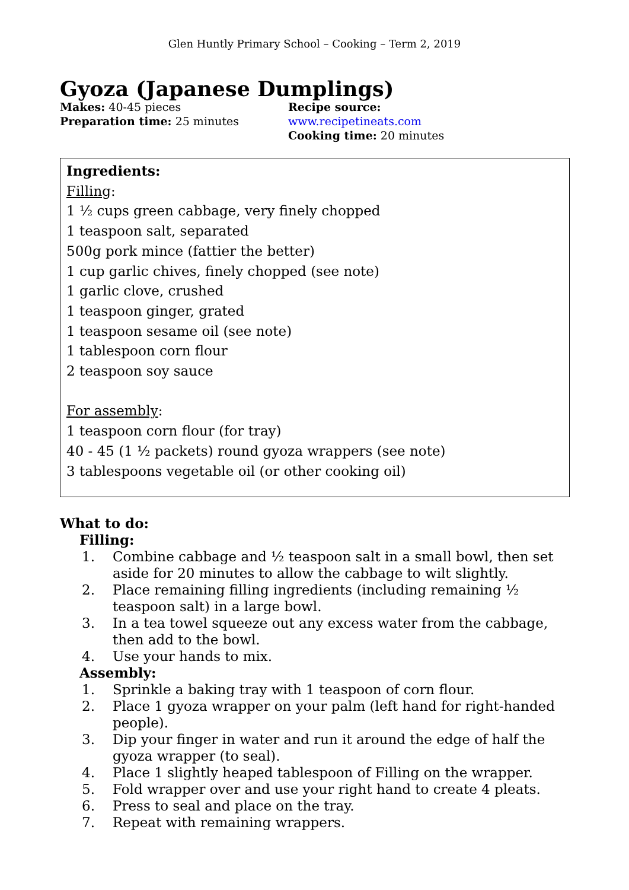Glen Huntly Primary School – Cooking – Term 2, 2019
Gyoza (Japanese Dumplings)
Makes: 40-45 pieces
Preparation time: 25 minutes
Recipe source: www.recipetineats.com
Cooking time: 20 minutes
Ingredients:
Filling:
1 ½ cups green cabbage, very finely chopped
1 teaspoon salt, separated
500g pork mince (fattier the better)
1 cup garlic chives, finely chopped (see note)
1 garlic clove, crushed
1 teaspoon ginger, grated
1 teaspoon sesame oil (see note)
1 tablespoon corn flour
2 teaspoon soy sauce
For assembly:
1 teaspoon corn flour (for tray)
40 - 45 (1 ½ packets) round gyoza wrappers (see note)
3 tablespoons vegetable oil (or other cooking oil)
What to do:
Filling:
1. Combine cabbage and ½ teaspoon salt in a small bowl, then set aside for 20 minutes to allow the cabbage to wilt slightly.
2. Place remaining filling ingredients (including remaining ½ teaspoon salt) in a large bowl.
3. In a tea towel squeeze out any excess water from the cabbage, then add to the bowl.
4. Use your hands to mix.
Assembly:
1. Sprinkle a baking tray with 1 teaspoon of corn flour.
2. Place 1 gyoza wrapper on your palm (left hand for right-handed people).
3. Dip your finger in water and run it around the edge of half the gyoza wrapper (to seal).
4. Place 1 slightly heaped tablespoon of Filling on the wrapper.
5. Fold wrapper over and use your right hand to create 4 pleats.
6. Press to seal and place on the tray.
7. Repeat with remaining wrappers.